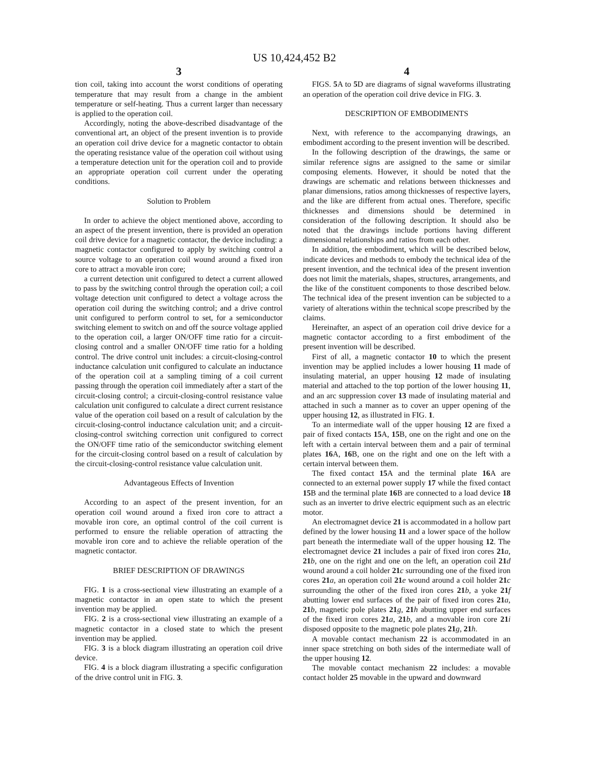US 10,424,452 B2
3
tion coil, taking into account the worst conditions of operating temperature that may result from a change in the ambient temperature or self-heating. Thus a current larger than necessary is applied to the operation coil.
Accordingly, noting the above-described disadvantage of the conventional art, an object of the present invention is to provide an operation coil drive device for a magnetic contactor to obtain the operating resistance value of the operation coil without using a temperature detection unit for the operation coil and to provide an appropriate operation coil current under the operating conditions.
Solution to Problem
In order to achieve the object mentioned above, according to an aspect of the present invention, there is provided an operation coil drive device for a magnetic contactor, the device including: a magnetic contactor configured to apply by switching control a source voltage to an operation coil wound around a fixed iron core to attract a movable iron core;
a current detection unit configured to detect a current allowed to pass by the switching control through the operation coil; a coil voltage detection unit configured to detect a voltage across the operation coil during the switching control; and a drive control unit configured to perform control to set, for a semiconductor switching element to switch on and off the source voltage applied to the operation coil, a larger ON/OFF time ratio for a circuit-closing control and a smaller ON/OFF time ratio for a holding control. The drive control unit includes: a circuit-closing-control inductance calculation unit configured to calculate an inductance of the operation coil at a sampling timing of a coil current passing through the operation coil immediately after a start of the circuit-closing control; a circuit-closing-control resistance value calculation unit configured to calculate a direct current resistance value of the operation coil based on a result of calculation by the circuit-closing-control inductance calculation unit; and a circuit-closing-control switching correction unit configured to correct the ON/OFF time ratio of the semiconductor switching element for the circuit-closing control based on a result of calculation by the circuit-closing-control resistance value calculation unit.
Advantageous Effects of Invention
According to an aspect of the present invention, for an operation coil wound around a fixed iron core to attract a movable iron core, an optimal control of the coil current is performed to ensure the reliable operation of attracting the movable iron core and to achieve the reliable operation of the magnetic contactor.
BRIEF DESCRIPTION OF DRAWINGS
FIG. 1 is a cross-sectional view illustrating an example of a magnetic contactor in an open state to which the present invention may be applied.
FIG. 2 is a cross-sectional view illustrating an example of a magnetic contactor in a closed state to which the present invention may be applied.
FIG. 3 is a block diagram illustrating an operation coil drive device.
FIG. 4 is a block diagram illustrating a specific configuration of the drive control unit in FIG. 3.
4
FIGS. 5 A to 5 D are diagrams of signal waveforms illustrating an operation of the operation coil drive device in FIG. 3.
DESCRIPTION OF EMBODIMENTS
Next, with reference to the accompanying drawings, an embodiment according to the present invention will be described.
In the following description of the drawings, the same or similar reference signs are assigned to the same or similar composing elements. However, it should be noted that the drawings are schematic and relations between thicknesses and planar dimensions, ratios among thicknesses of respective layers, and the like are different from actual ones. Therefore, specific thicknesses and dimensions should be determined in consideration of the following description. It should also be noted that the drawings include portions having different dimensional relationships and ratios from each other.
In addition, the embodiment, which will be described below, indicate devices and methods to embody the technical idea of the present invention, and the technical idea of the present invention does not limit the materials, shapes, structures, arrangements, and the like of the constituent components to those described below. The technical idea of the present invention can be subjected to a variety of alterations within the technical scope prescribed by the claims.
Hereinafter, an aspect of an operation coil drive device for a magnetic contactor according to a first embodiment of the present invention will be described.
First of all, a magnetic contactor 10 to which the present invention may be applied includes a lower housing 11 made of insulating material, an upper housing 12 made of insulating material and attached to the top portion of the lower housing 11, and an arc suppression cover 13 made of insulating material and attached in such a manner as to cover an upper opening of the upper housing 12, as illustrated in FIG. 1.
To an intermediate wall of the upper housing 12 are fixed a pair of fixed contacts 15 A, 15 B, one on the right and one on the left with a certain interval between them and a pair of terminal plates 16 A, 16 B, one on the right and one on the left with a certain interval between them.
The fixed contact 15 A and the terminal plate 16 A are connected to an external power supply 17 while the fixed contact 15 B and the terminal plate 16 B are connected to a load device 18 such as an inverter to drive electric equipment such as an electric motor.
An electromagnet device 21 is accommodated in a hollow part defined by the lower housing 11 and a lower space of the hollow part beneath the intermediate wall of the upper housing 12. The electromagnet device 21 includes a pair of fixed iron cores 21 a, 21 b, one on the right and one on the left, an operation coil 21 d wound around a coil holder 21 c surrounding one of the fixed iron cores 21 a, an operation coil 21 e wound around a coil holder 21 c surrounding the other of the fixed iron cores 21 b, a yoke 21 f abutting lower end surfaces of the pair of fixed iron cores 21 a, 21 b, magnetic pole plates 21 g, 21 h abutting upper end surfaces of the fixed iron cores 21 a, 21 b, and a movable iron core 21 i disposed opposite to the magnetic pole plates 21 g, 21 h.
A movable contact mechanism 22 is accommodated in an inner space stretching on both sides of the intermediate wall of the upper housing 12.
The movable contact mechanism 22 includes: a movable contact holder 25 movable in the upward and downward